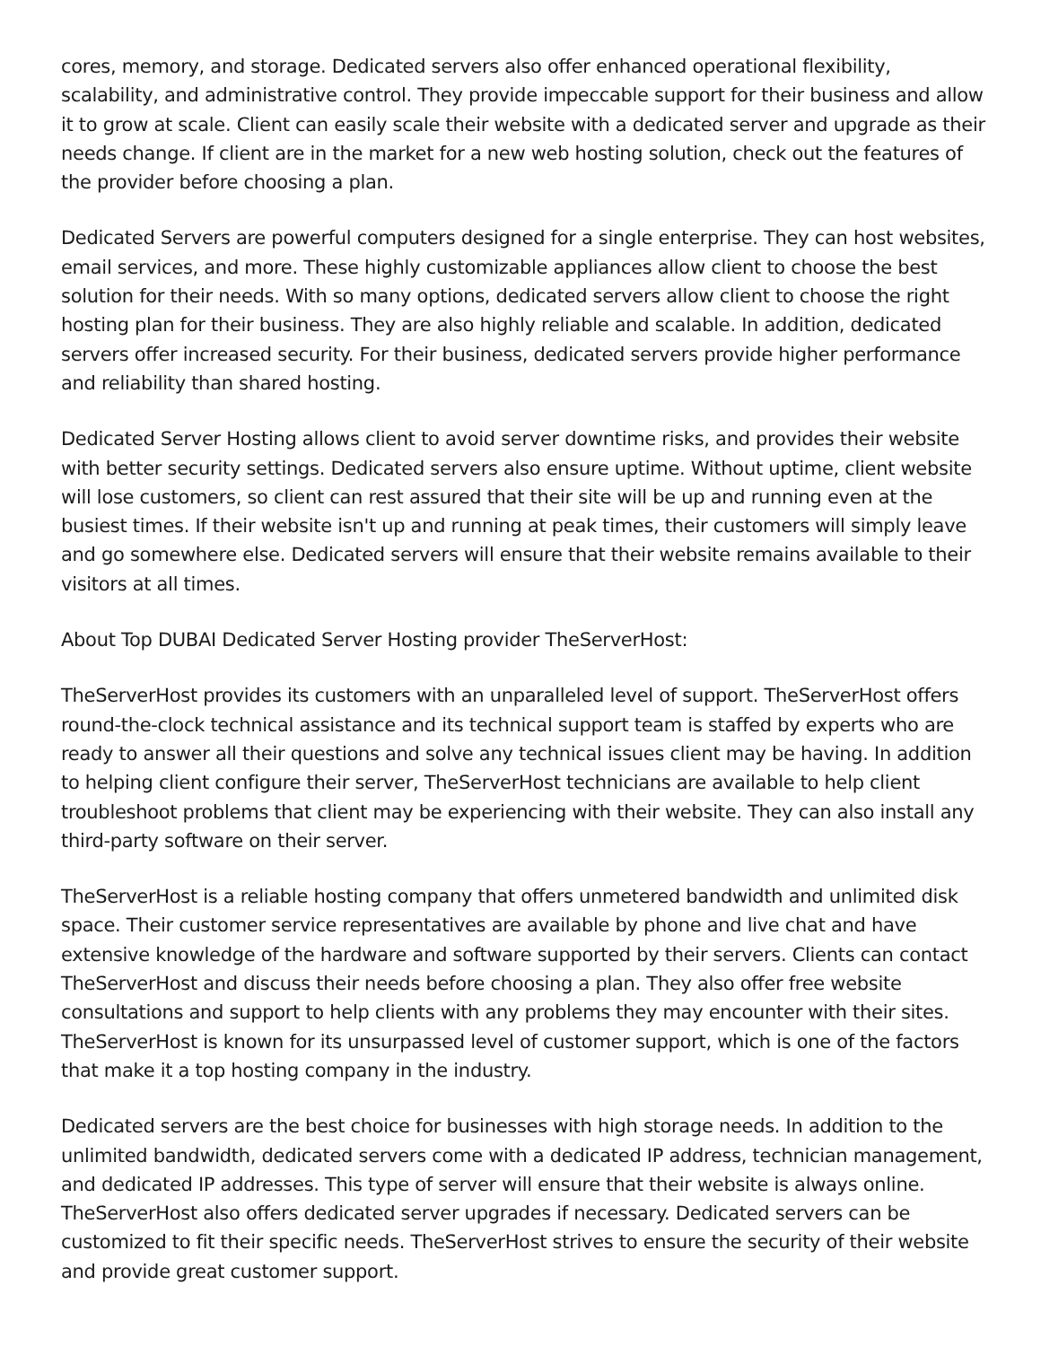cores, memory, and storage. Dedicated servers also offer enhanced operational flexibility, scalability, and administrative control. They provide impeccable support for their business and allow it to grow at scale. Client can easily scale their website with a dedicated server and upgrade as their needs change. If client are in the market for a new web hosting solution, check out the features of the provider before choosing a plan.
Dedicated Servers are powerful computers designed for a single enterprise. They can host websites, email services, and more. These highly customizable appliances allow client to choose the best solution for their needs. With so many options, dedicated servers allow client to choose the right hosting plan for their business. They are also highly reliable and scalable. In addition, dedicated servers offer increased security. For their business, dedicated servers provide higher performance and reliability than shared hosting.
Dedicated Server Hosting allows client to avoid server downtime risks, and provides their website with better security settings. Dedicated servers also ensure uptime. Without uptime, client website will lose customers, so client can rest assured that their site will be up and running even at the busiest times. If their website isn't up and running at peak times, their customers will simply leave and go somewhere else. Dedicated servers will ensure that their website remains available to their visitors at all times.
About Top DUBAI Dedicated Server Hosting provider TheServerHost:
TheServerHost provides its customers with an unparalleled level of support. TheServerHost offers round-the-clock technical assistance and its technical support team is staffed by experts who are ready to answer all their questions and solve any technical issues client may be having. In addition to helping client configure their server, TheServerHost technicians are available to help client troubleshoot problems that client may be experiencing with their website. They can also install any third-party software on their server.
TheServerHost is a reliable hosting company that offers unmetered bandwidth and unlimited disk space. Their customer service representatives are available by phone and live chat and have extensive knowledge of the hardware and software supported by their servers. Clients can contact TheServerHost and discuss their needs before choosing a plan. They also offer free website consultations and support to help clients with any problems they may encounter with their sites. TheServerHost is known for its unsurpassed level of customer support, which is one of the factors that make it a top hosting company in the industry.
Dedicated servers are the best choice for businesses with high storage needs. In addition to the unlimited bandwidth, dedicated servers come with a dedicated IP address, technician management, and dedicated IP addresses. This type of server will ensure that their website is always online. TheServerHost also offers dedicated server upgrades if necessary. Dedicated servers can be customized to fit their specific needs. TheServerHost strives to ensure the security of their website and provide great customer support.